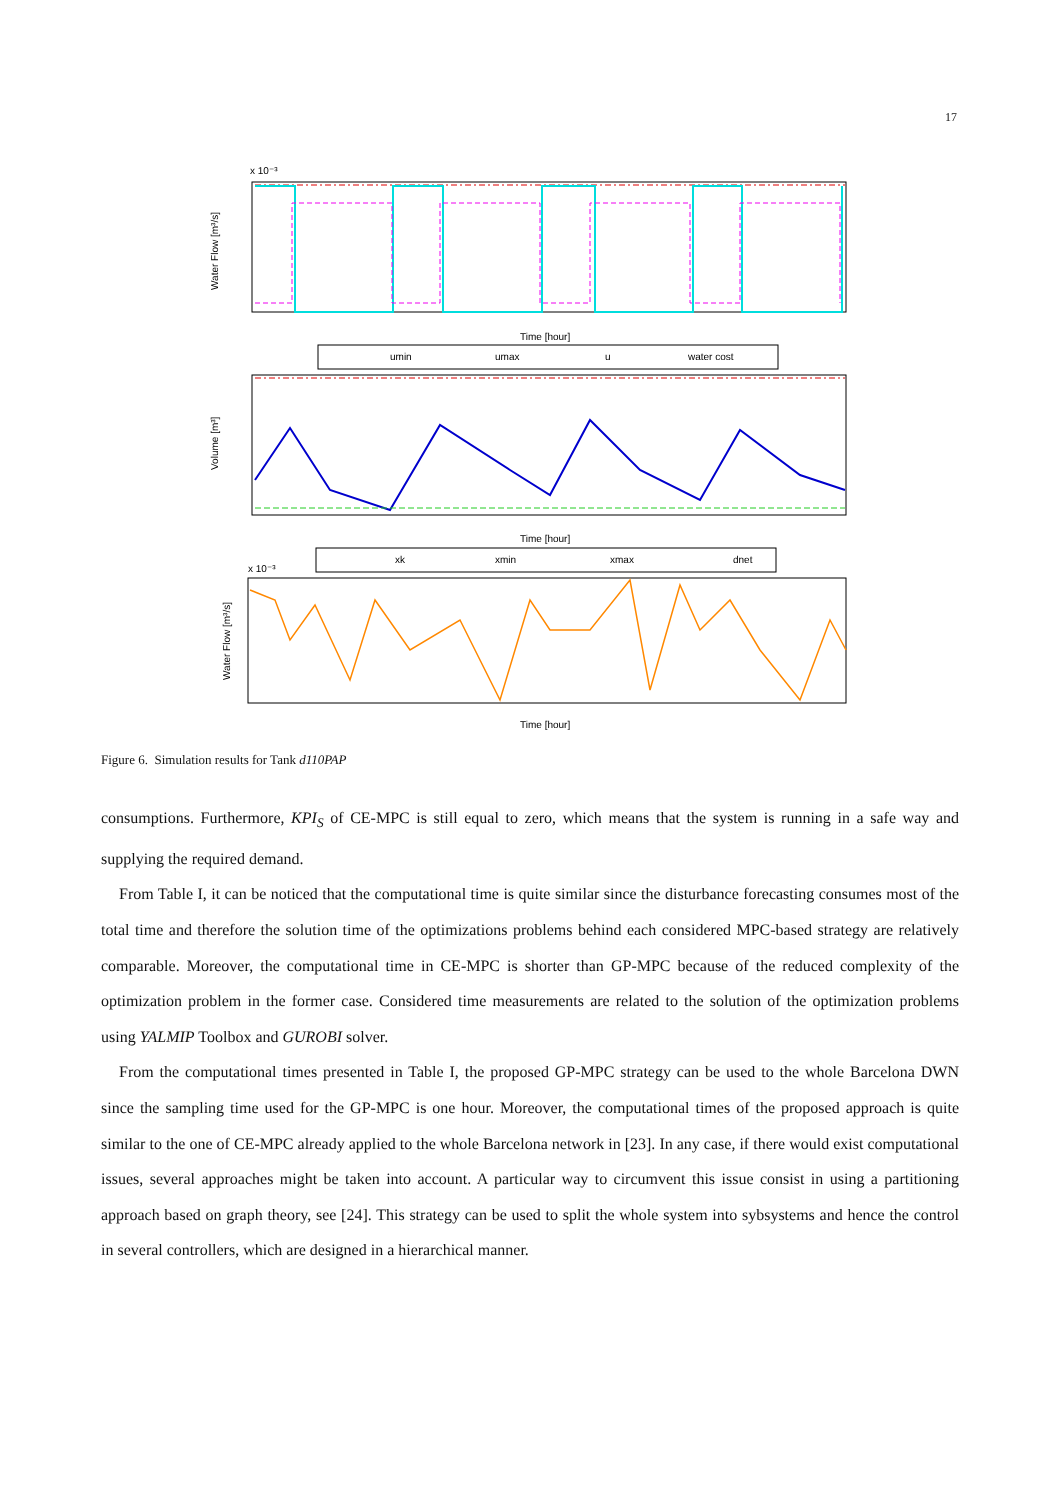17
Water Flow [m³/s]
x 10⁻³
Time [hour]
umin
umax
u
water cost
Volume [m³]
Time [hour]
xk
xmin
xmax
dnet
Water Flow [m³/s]
x 10⁻³
Time [hour]
Figure 6. Simulation results for Tank d110PAP
consumptions. Furthermore, KPI<sub>S</sub> of CE-MPC is still equal to zero, which means that the system is running in a safe way and supplying the required demand.
From Table I, it can be noticed that the computational time is quite similar since the disturbance forecasting consumes most of the total time and therefore the solution time of the optimizations problems behind each considered MPC-based strategy are relatively comparable. Moreover, the computational time in CE-MPC is shorter than GP-MPC because of the reduced complexity of the optimization problem in the former case. Considered time measurements are related to the solution of the optimization problems using YALMIP Toolbox and GUROBI solver.
From the computational times presented in Table I, the proposed GP-MPC strategy can be used to the whole Barcelona DWN since the sampling time used for the GP-MPC is one hour. Moreover, the computational times of the proposed approach is quite similar to the one of CE-MPC already applied to the whole Barcelona network in [23]. In any case, if there would exist computational issues, several approaches might be taken into account. A particular way to circumvent this issue consist in using a partitioning approach based on graph theory, see [24]. This strategy can be used to split the whole system into sybsystems and hence the control in several controllers, which are designed in a hierarchical manner.